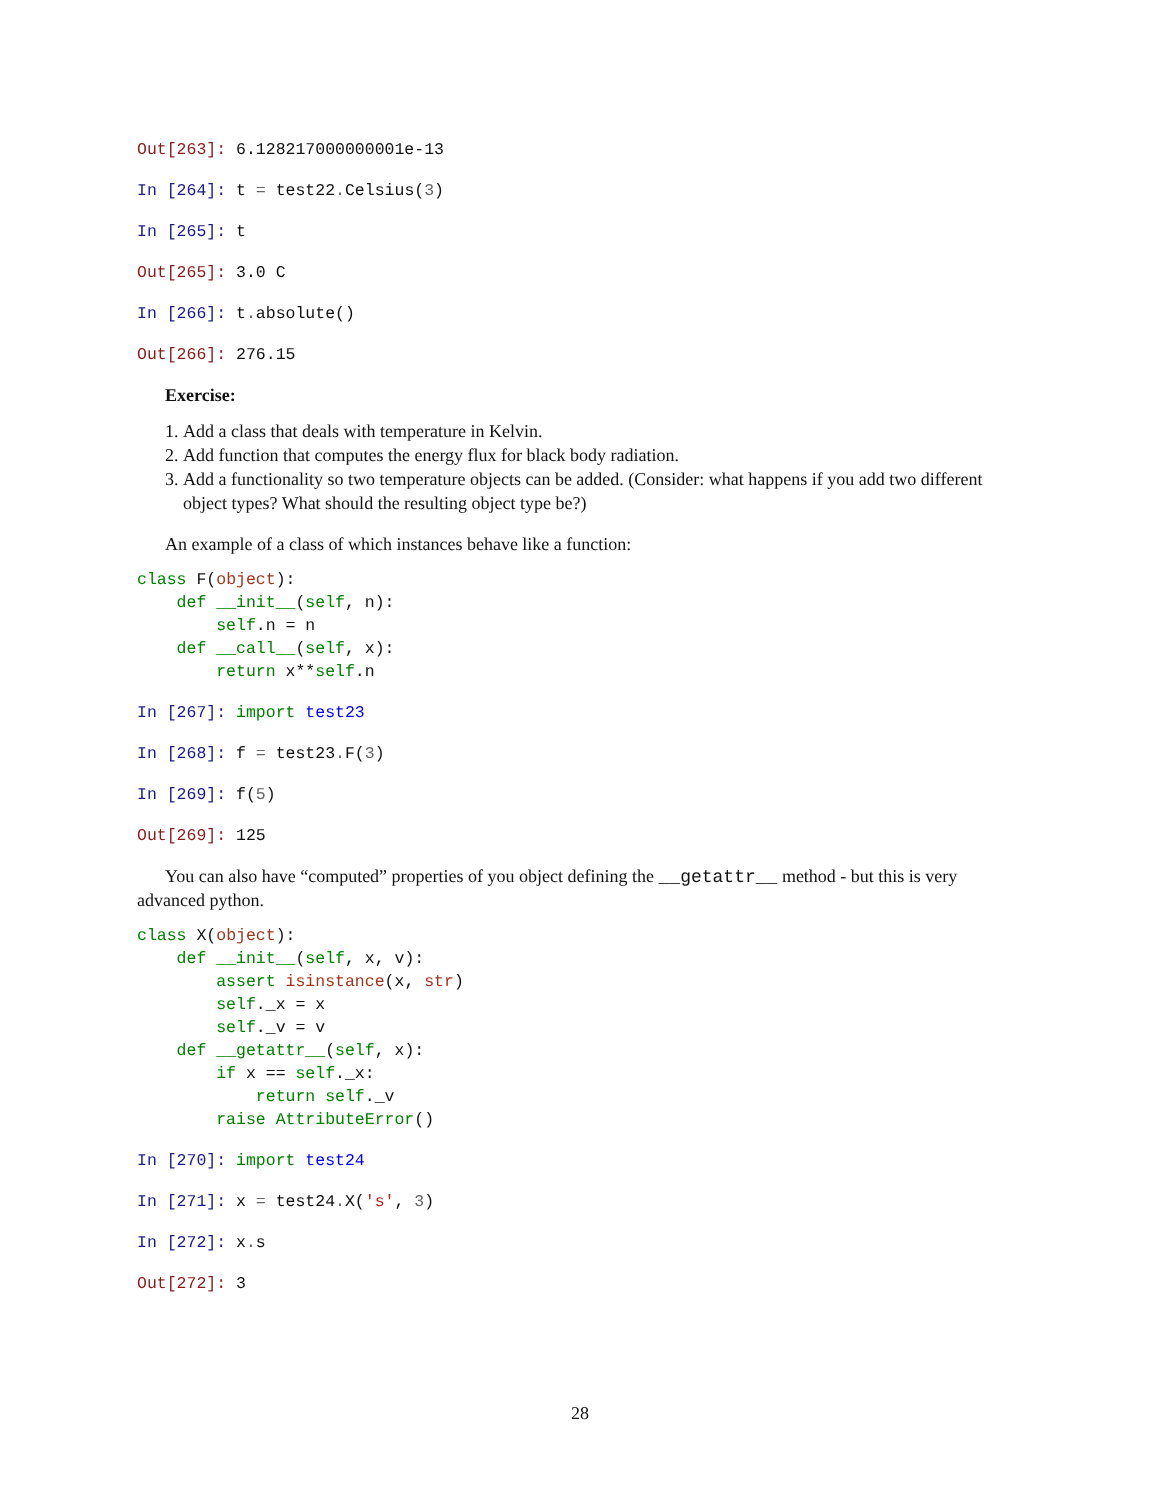Out[263]: 6.128217000000001e-13
In [264]: t = test22. Celsius(3)
In [265]: t
Out[265]: 3.0 C
In [266]: t. absolute()
Out[266]: 276.15
Exercise:
1. Add a class that deals with temperature in Kelvin.
2. Add function that computes the energy flux for black body radiation.
3. Add a functionality so two temperature objects can be added. (Consider: what happens if you add two different object types? What should the resulting object type be?)
An example of a class of which instances behave like a function:
class F(object):
    def __init__(self, n):
        self.n = n
    def __call__(self, x):
        return x**self.n
In [267]: import test23
In [268]: f = test23. F(3)
In [269]: f(5)
Out[269]: 125
You can also have “computed” properties of you object defining the __getattr__ method - but this is very advanced python.
class X(object):
    def __init__(self, x, v):
        assert isinstance(x, str)
        self._x = x
        self._v = v
    def __getattr__(self, x):
        if x == self._x:
            return self._v
        raise AttributeError()
In [270]: import test24
In [271]: x = test24. X('s', 3)
In [272]: x. s
Out[272]: 3
28